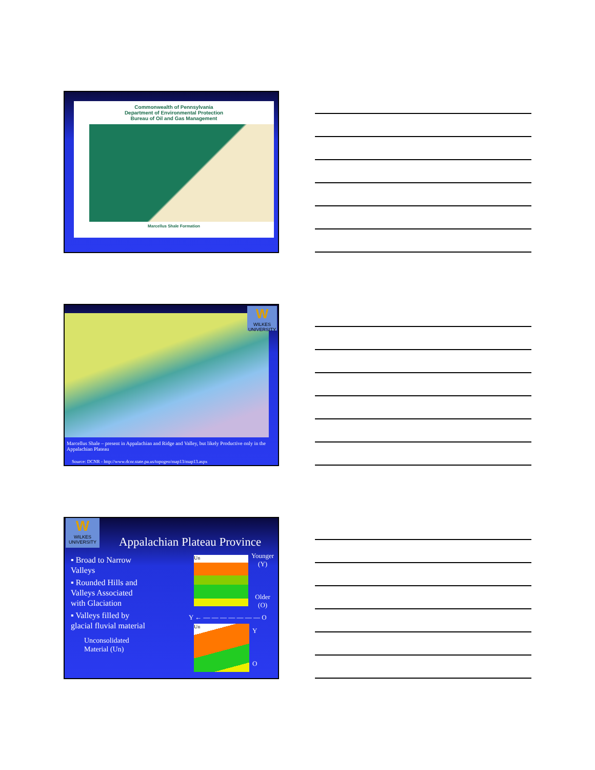Commonwealth of Pennsylvania
Department of Environmental Protection
Bureau of Oil and Gas Management
Marcellus Shale Formation
W
WILKES UNIVERSITY
Marcellus Shale – present in Appalachian and Ridge and Valley, but likely Productive only in the Appalachian Plateau
Source: DCNR - http://www.dcnr.state.pa.us/topogeo/map13/map13.aspx
W
WILKES UNIVERSITY
Appalachian Plateau Province
▪ Broad to Narrow Valleys
▪ Rounded Hills and Valleys Associated with Glaciation
▪ Valleys filled by glacial fluvial material
Unconsolidated Material (Un)
Un
Younger
(Y)
Older
(O)
Y ← — — — — — — — O
Un
Y
O